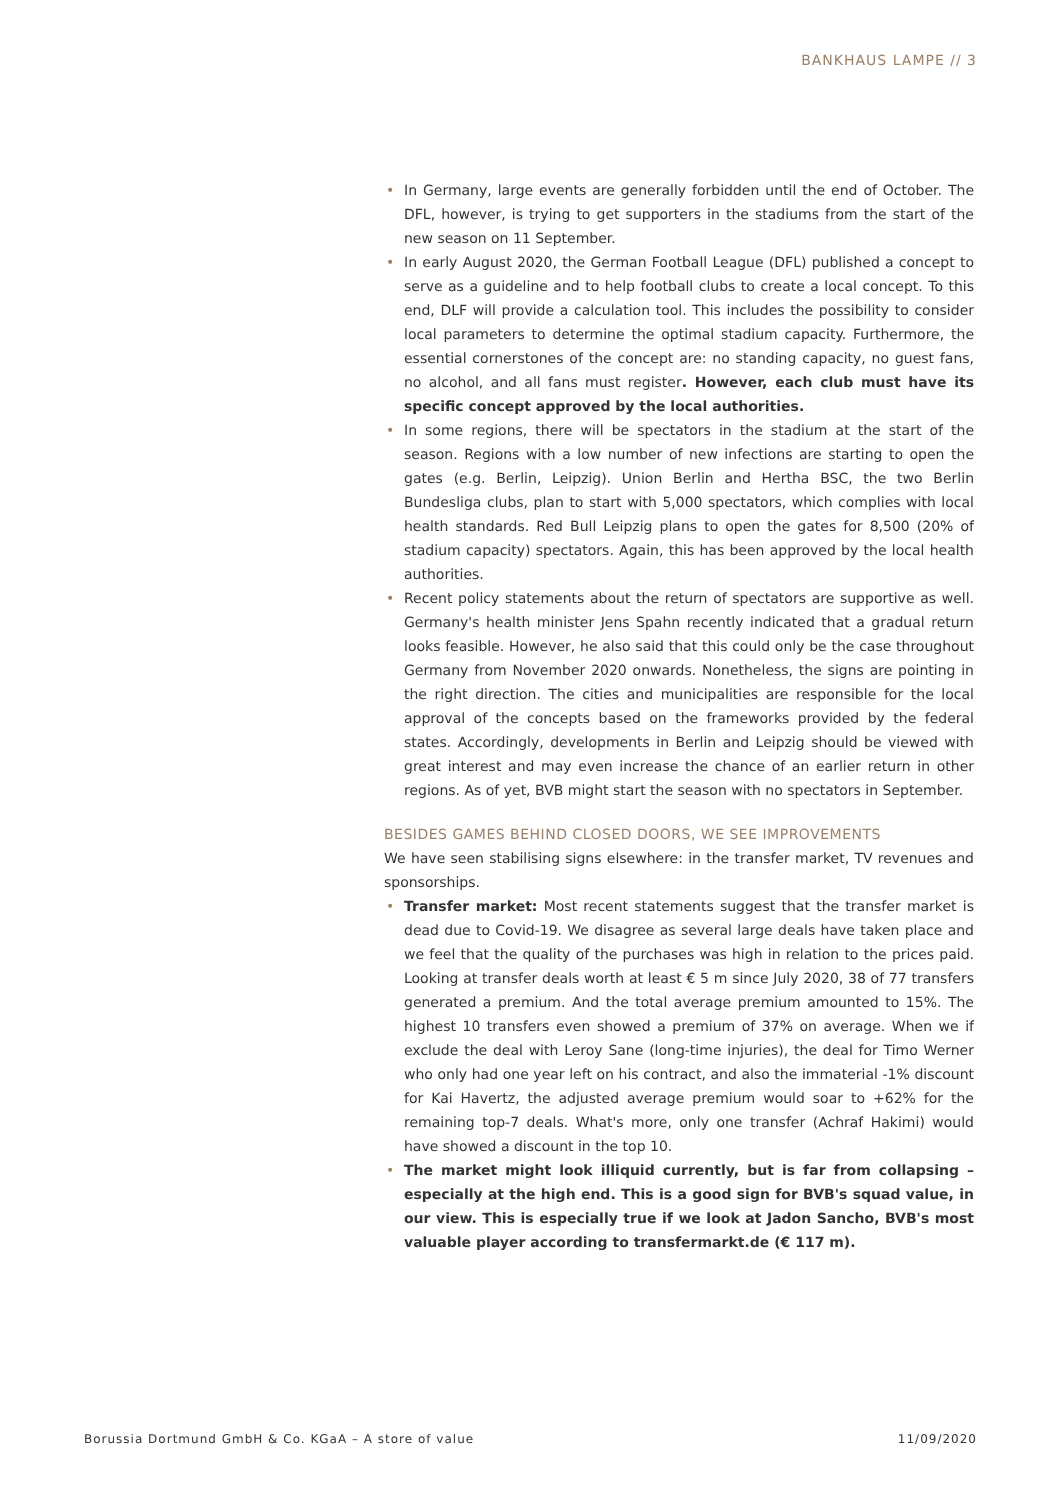BANKHAUS LAMPE // 3
• In Germany, large events are generally forbidden until the end of October. The DFL, however, is trying to get supporters in the stadiums from the start of the new season on 11 September.
• In early August 2020, the German Football League (DFL) published a concept to serve as a guideline and to help football clubs to create a local concept. To this end, DLF will provide a calculation tool. This includes the possibility to consider local parameters to determine the optimal stadium capacity. Furthermore, the essential cornerstones of the concept are: no standing capacity, no guest fans, no alcohol, and all fans must register. However, each club must have its specific concept approved by the local authorities.
• In some regions, there will be spectators in the stadium at the start of the season. Regions with a low number of new infections are starting to open the gates (e.g. Berlin, Leipzig). Union Berlin and Hertha BSC, the two Berlin Bundesliga clubs, plan to start with 5,000 spectators, which complies with local health standards. Red Bull Leipzig plans to open the gates for 8,500 (20% of stadium capacity) spectators. Again, this has been approved by the local health authorities.
• Recent policy statements about the return of spectators are supportive as well. Germany's health minister Jens Spahn recently indicated that a gradual return looks feasible. However, he also said that this could only be the case throughout Germany from November 2020 onwards. Nonetheless, the signs are pointing in the right direction. The cities and municipalities are responsible for the local approval of the concepts based on the frameworks provided by the federal states. Accordingly, developments in Berlin and Leipzig should be viewed with great interest and may even increase the chance of an earlier return in other regions. As of yet, BVB might start the season with no spectators in September.
BESIDES GAMES BEHIND CLOSED DOORS, WE SEE IMPROVEMENTS
We have seen stabilising signs elsewhere: in the transfer market, TV revenues and sponsorships.
• Transfer market: Most recent statements suggest that the transfer market is dead due to Covid-19. We disagree as several large deals have taken place and we feel that the quality of the purchases was high in relation to the prices paid. Looking at transfer deals worth at least € 5 m since July 2020, 38 of 77 transfers generated a premium. And the total average premium amounted to 15%. The highest 10 transfers even showed a premium of 37% on average. When we if exclude the deal with Leroy Sane (long-time injuries), the deal for Timo Werner who only had one year left on his contract, and also the immaterial -1% discount for Kai Havertz, the adjusted average premium would soar to +62% for the remaining top-7 deals. What's more, only one transfer (Achraf Hakimi) would have showed a discount in the top 10.
• The market might look illiquid currently, but is far from collapsing – especially at the high end. This is a good sign for BVB's squad value, in our view. This is especially true if we look at Jadon Sancho, BVB's most valuable player according to transfermarkt.de (€ 117 m).
Borussia Dortmund GmbH & Co. KGaA – A store of value 11/09/2020